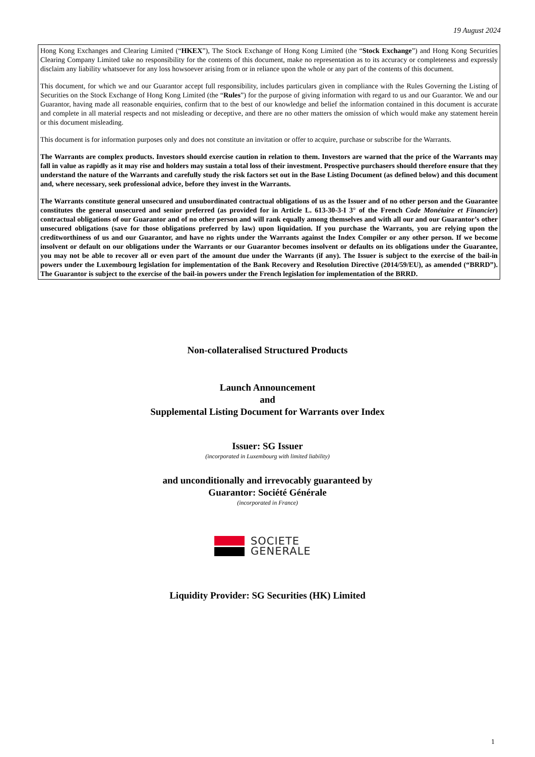19 August 2024
Hong Kong Exchanges and Clearing Limited (“HKEX”), The Stock Exchange of Hong Kong Limited (the “Stock Exchange”) and Hong Kong Securities Clearing Company Limited take no responsibility for the contents of this document, make no representation as to its accuracy or completeness and expressly disclaim any liability whatsoever for any loss howsoever arising from or in reliance upon the whole or any part of the contents of this document.
This document, for which we and our Guarantor accept full responsibility, includes particulars given in compliance with the Rules Governing the Listing of Securities on the Stock Exchange of Hong Kong Limited (the “Rules”) for the purpose of giving information with regard to us and our Guarantor. We and our Guarantor, having made all reasonable enquiries, confirm that to the best of our knowledge and belief the information contained in this document is accurate and complete in all material respects and not misleading or deceptive, and there are no other matters the omission of which would make any statement herein or this document misleading.
This document is for information purposes only and does not constitute an invitation or offer to acquire, purchase or subscribe for the Warrants.
The Warrants are complex products. Investors should exercise caution in relation to them. Investors are warned that the price of the Warrants may fall in value as rapidly as it may rise and holders may sustain a total loss of their investment. Prospective purchasers should therefore ensure that they understand the nature of the Warrants and carefully study the risk factors set out in the Base Listing Document (as defined below) and this document and, where necessary, seek professional advice, before they invest in the Warrants.
The Warrants constitute general unsecured and unsubordinated contractual obligations of us as the Issuer and of no other person and the Guarantee constitutes the general unsecured and senior preferred (as provided for in Article L. 613-30-3-I 3° of the French Code Monétaire et Financier) contractual obligations of our Guarantor and of no other person and will rank equally among themselves and with all our and our Guarantor’s other unsecured obligations (save for those obligations preferred by law) upon liquidation. If you purchase the Warrants, you are relying upon the creditworthiness of us and our Guarantor, and have no rights under the Warrants against the Index Compiler or any other person. If we become insolvent or default on our obligations under the Warrants or our Guarantor becomes insolvent or defaults on its obligations under the Guarantee, you may not be able to recover all or even part of the amount due under the Warrants (if any). The Issuer is subject to the exercise of the bail-in powers under the Luxembourg legislation for implementation of the Bank Recovery and Resolution Directive (2014/59/EU), as amended (“BRRD”). The Guarantor is subject to the exercise of the bail-in powers under the French legislation for implementation of the BRRD.
Non-collateralised Structured Products
Launch Announcement
and
Supplemental Listing Document for Warrants over Index
Issuer: SG Issuer
(incorporated in Luxembourg with limited liability)
and unconditionally and irrevocably guaranteed by
Guarantor: Société Générale
(incorporated in France)
SOCIETE
GENERALE
Liquidity Provider: SG Securities (HK) Limited
1